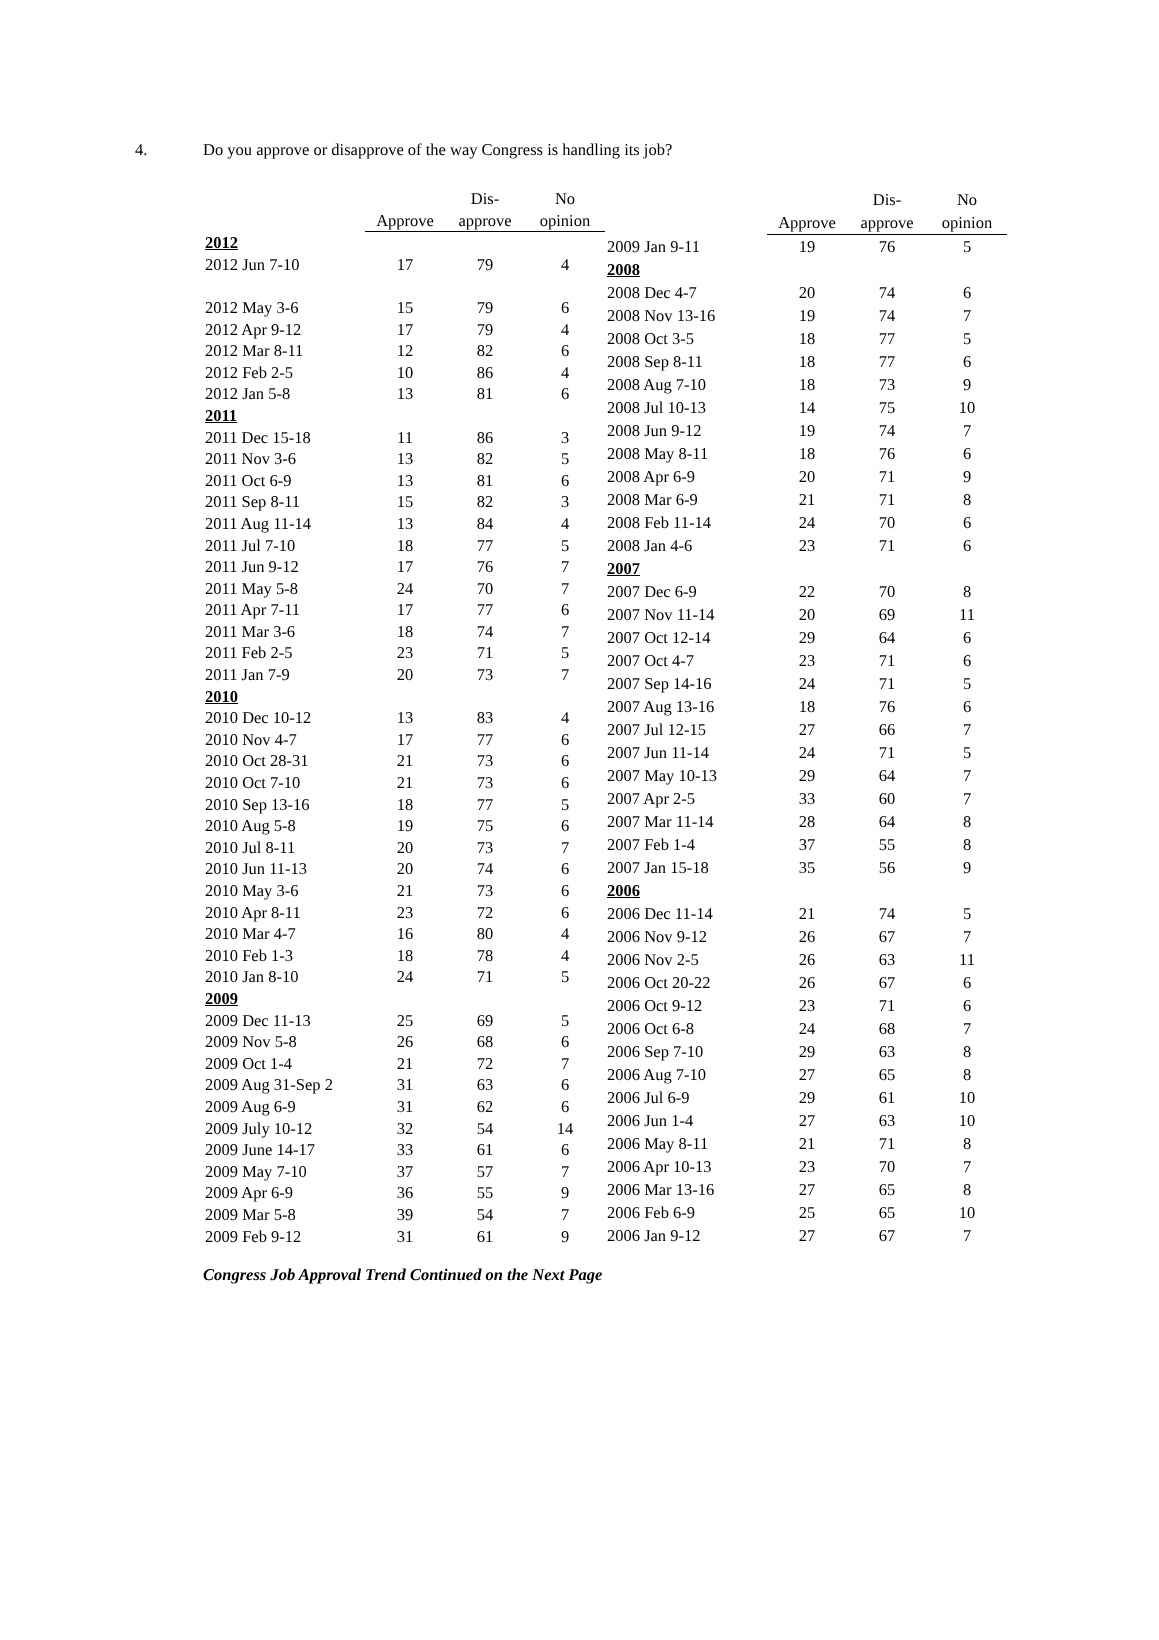4. Do you approve or disapprove of the way Congress is handling its job?
| | | Dis- | No |
| --- | --- | --- | --- |
| | Approve | approve | opinion |
| 2012 | | | |
| 2012 Jun 7-10 | 17 | 79 | 4 |
| 2012 May 3-6 | 15 | 79 | 6 |
| 2012 Apr 9-12 | 17 | 79 | 4 |
| 2012 Mar 8-11 | 12 | 82 | 6 |
| 2012 Feb 2-5 | 10 | 86 | 4 |
| 2012 Jan 5-8 | 13 | 81 | 6 |
| 2011 | | | |
| 2011 Dec 15-18 | 11 | 86 | 3 |
| 2011 Nov 3-6 | 13 | 82 | 5 |
| 2011 Oct 6-9 | 13 | 81 | 6 |
| 2011 Sep 8-11 | 15 | 82 | 3 |
| 2011 Aug 11-14 | 13 | 84 | 4 |
| 2011 Jul 7-10 | 18 | 77 | 5 |
| 2011 Jun 9-12 | 17 | 76 | 7 |
| 2011 May 5-8 | 24 | 70 | 7 |
| 2011 Apr 7-11 | 17 | 77 | 6 |
| 2011 Mar 3-6 | 18 | 74 | 7 |
| 2011 Feb 2-5 | 23 | 71 | 5 |
| 2011 Jan 7-9 | 20 | 73 | 7 |
| 2010 | | | |
| 2010 Dec 10-12 | 13 | 83 | 4 |
| 2010 Nov 4-7 | 17 | 77 | 6 |
| 2010 Oct 28-31 | 21 | 73 | 6 |
| 2010 Oct 7-10 | 21 | 73 | 6 |
| 2010 Sep 13-16 | 18 | 77 | 5 |
| 2010 Aug 5-8 | 19 | 75 | 6 |
| 2010 Jul 8-11 | 20 | 73 | 7 |
| 2010 Jun 11-13 | 20 | 74 | 6 |
| 2010 May 3-6 | 21 | 73 | 6 |
| 2010 Apr 8-11 | 23 | 72 | 6 |
| 2010 Mar 4-7 | 16 | 80 | 4 |
| 2010 Feb 1-3 | 18 | 78 | 4 |
| 2010 Jan 8-10 | 24 | 71 | 5 |
| 2009 | | | |
| 2009 Dec 11-13 | 25 | 69 | 5 |
| 2009 Nov 5-8 | 26 | 68 | 6 |
| 2009 Oct 1-4 | 21 | 72 | 7 |
| 2009 Aug 31-Sep 2 | 31 | 63 | 6 |
| 2009 Aug 6-9 | 31 | 62 | 6 |
| 2009 July 10-12 | 32 | 54 | 14 |
| 2009 June 14-17 | 33 | 61 | 6 |
| 2009 May 7-10 | 37 | 57 | 7 |
| 2009 Apr 6-9 | 36 | 55 | 9 |
| 2009 Mar 5-8 | 39 | 54 | 7 |
| 2009 Feb 9-12 | 31 | 61 | 9 |
| | | Dis- | No |
| --- | --- | --- | --- |
| | Approve | approve | opinion |
| 2009 Jan 9-11 | 19 | 76 | 5 |
| 2008 | | | |
| 2008 Dec 4-7 | 20 | 74 | 6 |
| 2008 Nov 13-16 | 19 | 74 | 7 |
| 2008 Oct 3-5 | 18 | 77 | 5 |
| 2008 Sep 8-11 | 18 | 77 | 6 |
| 2008 Aug 7-10 | 18 | 73 | 9 |
| 2008 Jul 10-13 | 14 | 75 | 10 |
| 2008 Jun 9-12 | 19 | 74 | 7 |
| 2008 May 8-11 | 18 | 76 | 6 |
| 2008 Apr 6-9 | 20 | 71 | 9 |
| 2008 Mar 6-9 | 21 | 71 | 8 |
| 2008 Feb 11-14 | 24 | 70 | 6 |
| 2008 Jan 4-6 | 23 | 71 | 6 |
| 2007 | | | |
| 2007 Dec 6-9 | 22 | 70 | 8 |
| 2007 Nov 11-14 | 20 | 69 | 11 |
| 2007 Oct 12-14 | 29 | 64 | 6 |
| 2007 Oct 4-7 | 23 | 71 | 6 |
| 2007 Sep 14-16 | 24 | 71 | 5 |
| 2007 Aug 13-16 | 18 | 76 | 6 |
| 2007 Jul 12-15 | 27 | 66 | 7 |
| 2007 Jun 11-14 | 24 | 71 | 5 |
| 2007 May 10-13 | 29 | 64 | 7 |
| 2007 Apr 2-5 | 33 | 60 | 7 |
| 2007 Mar 11-14 | 28 | 64 | 8 |
| 2007 Feb 1-4 | 37 | 55 | 8 |
| 2007 Jan 15-18 | 35 | 56 | 9 |
| 2006 | | | |
| 2006 Dec 11-14 | 21 | 74 | 5 |
| 2006 Nov 9-12 | 26 | 67 | 7 |
| 2006 Nov 2-5 | 26 | 63 | 11 |
| 2006 Oct 20-22 | 26 | 67 | 6 |
| 2006 Oct 9-12 | 23 | 71 | 6 |
| 2006 Oct 6-8 | 24 | 68 | 7 |
| 2006 Sep 7-10 | 29 | 63 | 8 |
| 2006 Aug 7-10 | 27 | 65 | 8 |
| 2006 Jul 6-9 | 29 | 61 | 10 |
| 2006 Jun 1-4 | 27 | 63 | 10 |
| 2006 May 8-11 | 21 | 71 | 8 |
| 2006 Apr 10-13 | 23 | 70 | 7 |
| 2006 Mar 13-16 | 27 | 65 | 8 |
| 2006 Feb 6-9 | 25 | 65 | 10 |
| 2006 Jan 9-12 | 27 | 67 | 7 |
Congress Job Approval Trend Continued on the Next Page